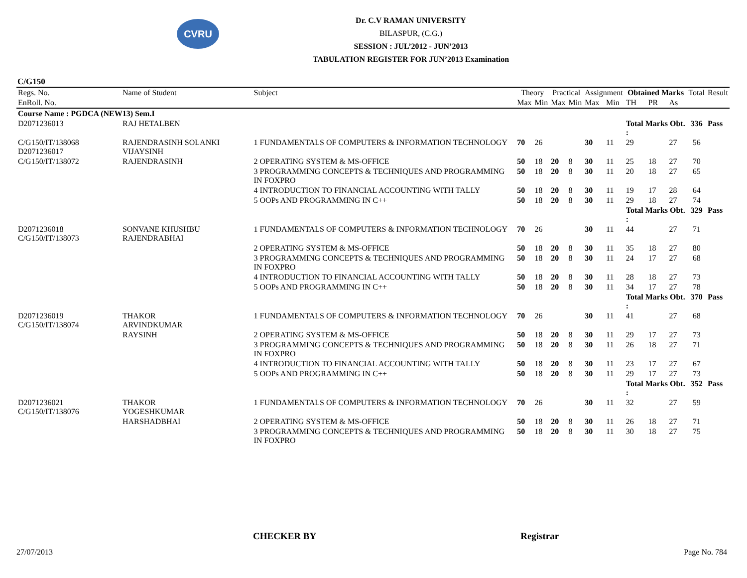CVRU
Dr. C.V RAMAN UNIVERSITY
BILASPUR, (C.G.)
SESSION : JUL’2012 - JUN’2013
TABULATION REGISTER FOR JUN’2013 Examination
C/G150
| Regs. No. | Name of Student | Subject | Theory | | Practical | | Assignment | | Obtained Marks | | | Total | Result |
| --- | --- | --- | --- | --- | --- | --- | --- | --- | --- | --- | --- | --- | --- |
| EnRoll. No. | | | Max | Min | Max | Min | Max | Min | TH | PR | As | | |
| Course Name : PGDCA (NEW13) Sem.I | | | | | | | | | | | | | |
| D2071236013 | RAJ HETALBEN | | | | | | | | Total Marks Obt. : | | | 336 | Pass |
| C/G150/IT/138068 D2071236017 | RAJENDRASINH SOLANKI VIJAYSINH | 1 FUNDAMENTALS OF COMPUTERS & INFORMATION TECHNOLOGY | 70 | 26 | | | 30 | 11 | 29 | | 27 | 56 | |
| C/G150/IT/138072 | RAJENDRASINH | 2 OPERATING SYSTEM & MS-OFFICE | 50 | 18 | 20 | 8 | 30 | 11 | 25 | 18 | 27 | 70 | |
| | | 3 PROGRAMMING CONCEPTS & TECHNIQUES AND PROGRAMMING IN FOXPRO | 50 | 18 | 20 | 8 | 30 | 11 | 20 | 18 | 27 | 65 | |
| | | 4 INTRODUCTION TO FINANCIAL ACCOUNTING WITH TALLY | 50 | 18 | 20 | 8 | 30 | 11 | 19 | 17 | 28 | 64 | |
| | | 5 OOPs AND PROGRAMMING IN C++ | 50 | 18 | 20 | 8 | 30 | 11 | 29 | 18 | 27 | 74 | |
| | | | | | | | | | Total Marks Obt. : | | | 329 | Pass |
| D2071236018 C/G150/IT/138073 | SONVANE KHUSHBU RAJENDRABHAI | 1 FUNDAMENTALS OF COMPUTERS & INFORMATION TECHNOLOGY | 70 | 26 | | | 30 | 11 | 44 | | 27 | 71 | |
| | | 2 OPERATING SYSTEM & MS-OFFICE | 50 | 18 | 20 | 8 | 30 | 11 | 35 | 18 | 27 | 80 | |
| | | 3 PROGRAMMING CONCEPTS & TECHNIQUES AND PROGRAMMING IN FOXPRO | 50 | 18 | 20 | 8 | 30 | 11 | 24 | 17 | 27 | 68 | |
| | | 4 INTRODUCTION TO FINANCIAL ACCOUNTING WITH TALLY | 50 | 18 | 20 | 8 | 30 | 11 | 28 | 18 | 27 | 73 | |
| | | 5 OOPs AND PROGRAMMING IN C++ | 50 | 18 | 20 | 8 | 30 | 11 | 34 | 17 | 27 | 78 | |
| | | | | | | | | | Total Marks Obt. : | | | 370 | Pass |
| D2071236019 C/G150/IT/138074 | THAKOR ARVINDKUMAR | 1 FUNDAMENTALS OF COMPUTERS & INFORMATION TECHNOLOGY | 70 | 26 | | | 30 | 11 | 41 | | 27 | 68 | |
| | RAYSINH | 2 OPERATING SYSTEM & MS-OFFICE | 50 | 18 | 20 | 8 | 30 | 11 | 29 | 17 | 27 | 73 | |
| | | 3 PROGRAMMING CONCEPTS & TECHNIQUES AND PROGRAMMING IN FOXPRO | 50 | 18 | 20 | 8 | 30 | 11 | 26 | 18 | 27 | 71 | |
| | | 4 INTRODUCTION TO FINANCIAL ACCOUNTING WITH TALLY | 50 | 18 | 20 | 8 | 30 | 11 | 23 | 17 | 27 | 67 | |
| | | 5 OOPs AND PROGRAMMING IN C++ | 50 | 18 | 20 | 8 | 30 | 11 | 29 | 17 | 27 | 73 | |
| | | | | | | | | | Total Marks Obt. : | | | 352 | Pass |
| D2071236021 C/G150/IT/138076 | THAKOR YOGESHKUMAR | 1 FUNDAMENTALS OF COMPUTERS & INFORMATION TECHNOLOGY | 70 | 26 | | | 30 | 11 | 32 | | 27 | 59 | |
| | HARSHADBHAI | 2 OPERATING SYSTEM & MS-OFFICE | 50 | 18 | 20 | 8 | 30 | 11 | 26 | 18 | 27 | 71 | |
| | | 3 PROGRAMMING CONCEPTS & TECHNIQUES AND PROGRAMMING IN FOXPRO | 50 | 18 | 20 | 8 | 30 | 11 | 30 | 18 | 27 | 75 | |
CHECKER BY Registrar
27/07/2013 Page No. 784